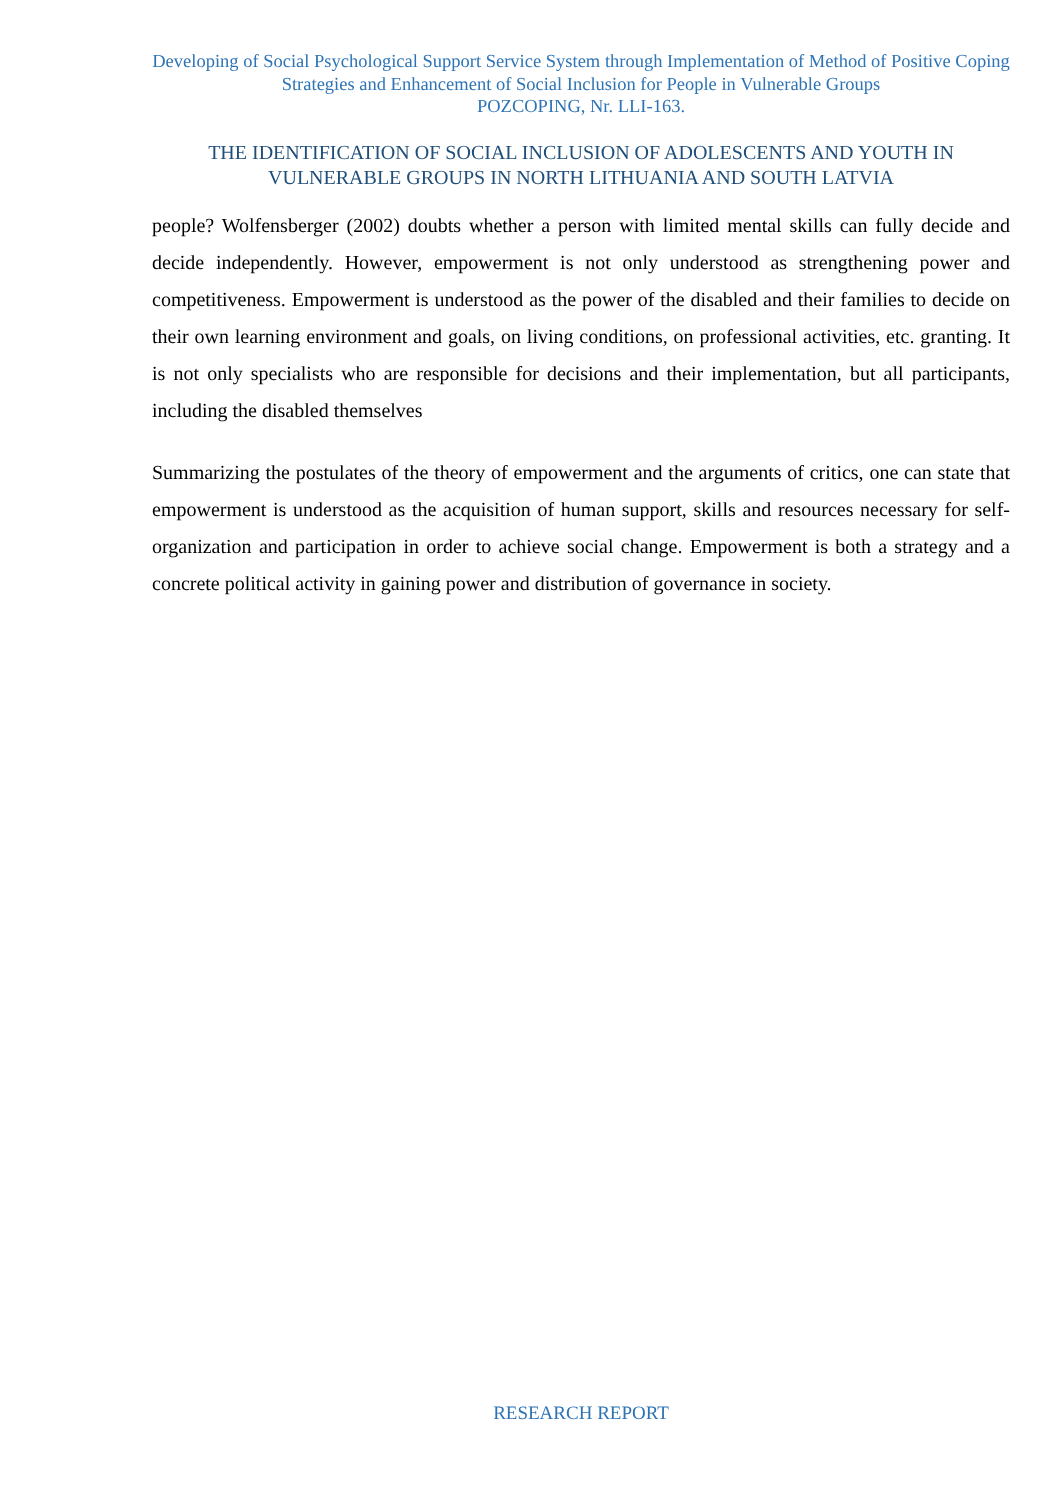Developing of Social Psychological Support Service System through Implementation of Method of Positive Coping Strategies and Enhancement of Social Inclusion for People in Vulnerable Groups
POZCOPING, Nr. LLI-163.
THE IDENTIFICATION OF SOCIAL INCLUSION OF ADOLESCENTS AND YOUTH IN VULNERABLE GROUPS IN NORTH LITHUANIA AND SOUTH LATVIA
people? Wolfensberger (2002) doubts whether a person with limited mental skills can fully decide and decide independently. However, empowerment is not only understood as strengthening power and competitiveness. Empowerment is understood as the power of the disabled and their families to decide on their own learning environment and goals, on living conditions, on professional activities, etc. granting. It is not only specialists who are responsible for decisions and their implementation, but all participants, including the disabled themselves
Summarizing the postulates of the theory of empowerment and the arguments of critics, one can state that empowerment is understood as the acquisition of human support, skills and resources necessary for self-organization and participation in order to achieve social change. Empowerment is both a strategy and a concrete political activity in gaining power and distribution of governance in society.
RESEARCH REPORT